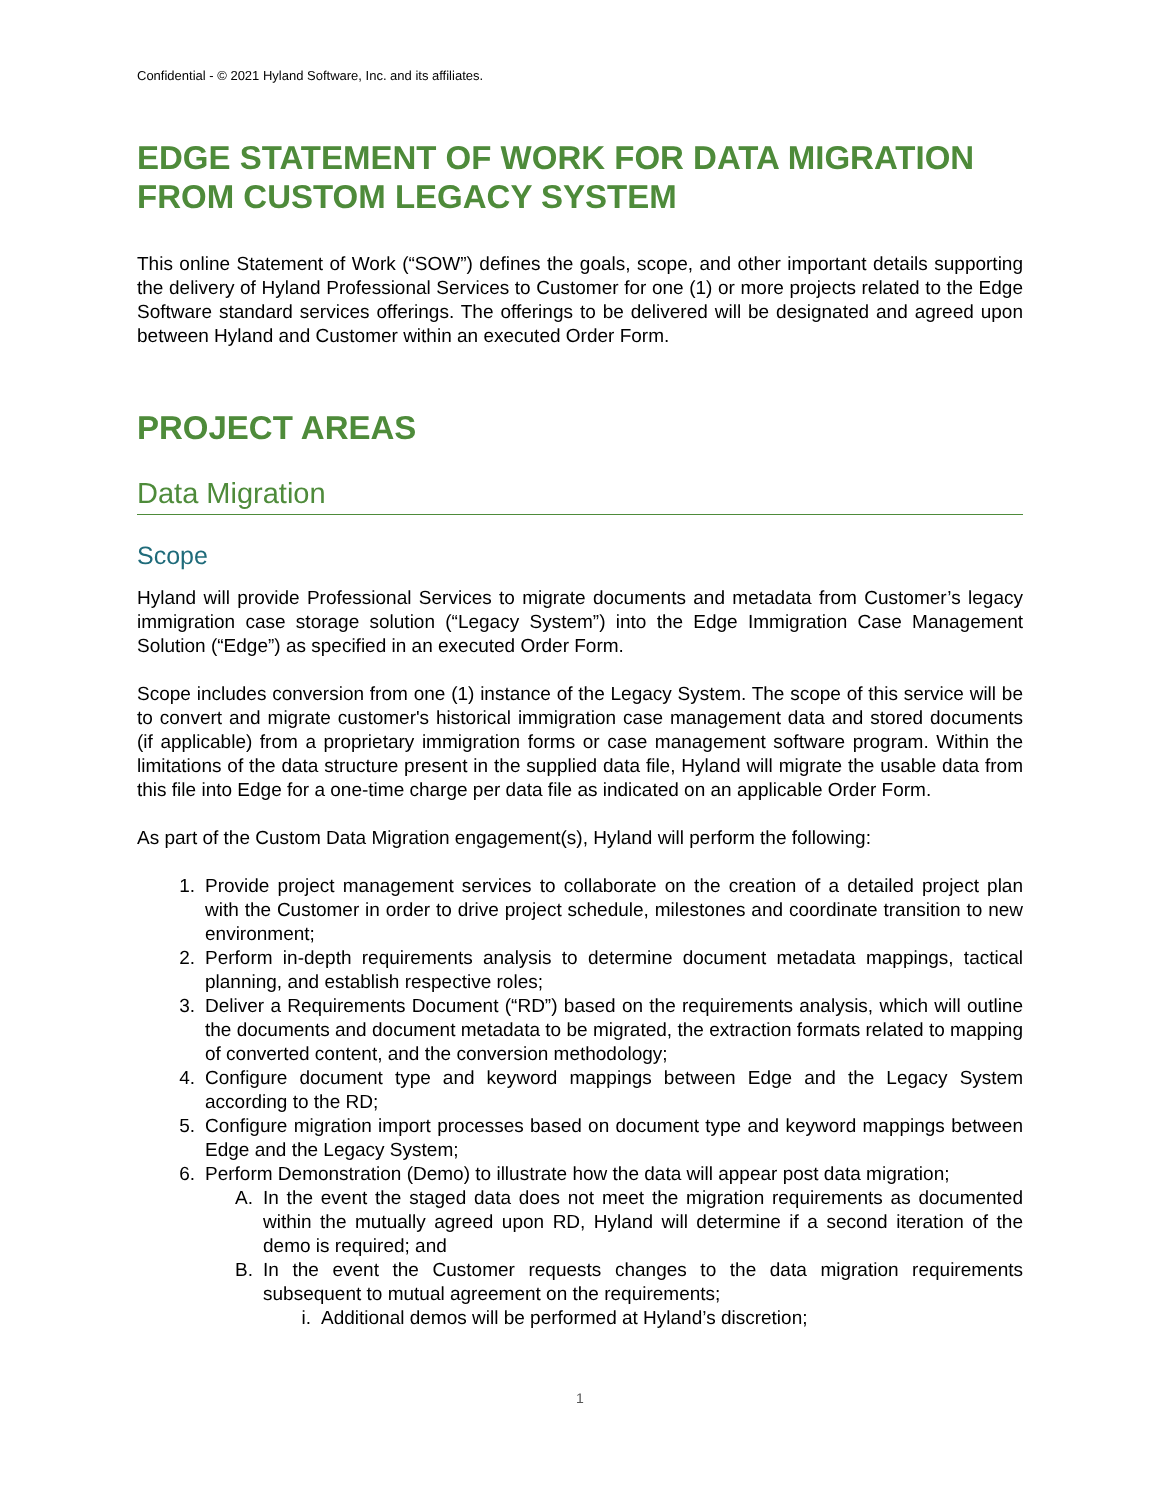Confidential - © 2021 Hyland Software, Inc. and its affiliates.
EDGE STATEMENT OF WORK FOR DATA MIGRATION FROM CUSTOM LEGACY SYSTEM
This online Statement of Work (“SOW”) defines the goals, scope, and other important details supporting the delivery of Hyland Professional Services to Customer for one (1) or more projects related to the Edge Software standard services offerings. The offerings to be delivered will be designated and agreed upon between Hyland and Customer within an executed Order Form.
PROJECT AREAS
Data Migration
Scope
Hyland will provide Professional Services to migrate documents and metadata from Customer’s legacy immigration case storage solution (“Legacy System”) into the Edge Immigration Case Management Solution (“Edge”) as specified in an executed Order Form.
Scope includes conversion from one (1) instance of the Legacy System. The scope of this service will be to convert and migrate customer's historical immigration case management data and stored documents (if applicable) from a proprietary immigration forms or case management software program. Within the limitations of the data structure present in the supplied data file, Hyland will migrate the usable data from this file into Edge for a one-time charge per data file as indicated on an applicable Order Form.
As part of the Custom Data Migration engagement(s), Hyland will perform the following:
1. Provide project management services to collaborate on the creation of a detailed project plan with the Customer in order to drive project schedule, milestones and coordinate transition to new environment;
2. Perform in-depth requirements analysis to determine document metadata mappings, tactical planning, and establish respective roles;
3. Deliver a Requirements Document (“RD”) based on the requirements analysis, which will outline the documents and document metadata to be migrated, the extraction formats related to mapping of converted content, and the conversion methodology;
4. Configure document type and keyword mappings between Edge and the Legacy System according to the RD;
5. Configure migration import processes based on document type and keyword mappings between Edge and the Legacy System;
6. Perform Demonstration (Demo) to illustrate how the data will appear post data migration;
A. In the event the staged data does not meet the migration requirements as documented within the mutually agreed upon RD, Hyland will determine if a second iteration of the demo is required; and
B. In the event the Customer requests changes to the data migration requirements subsequent to mutual agreement on the requirements;
i. Additional demos will be performed at Hyland’s discretion;
1